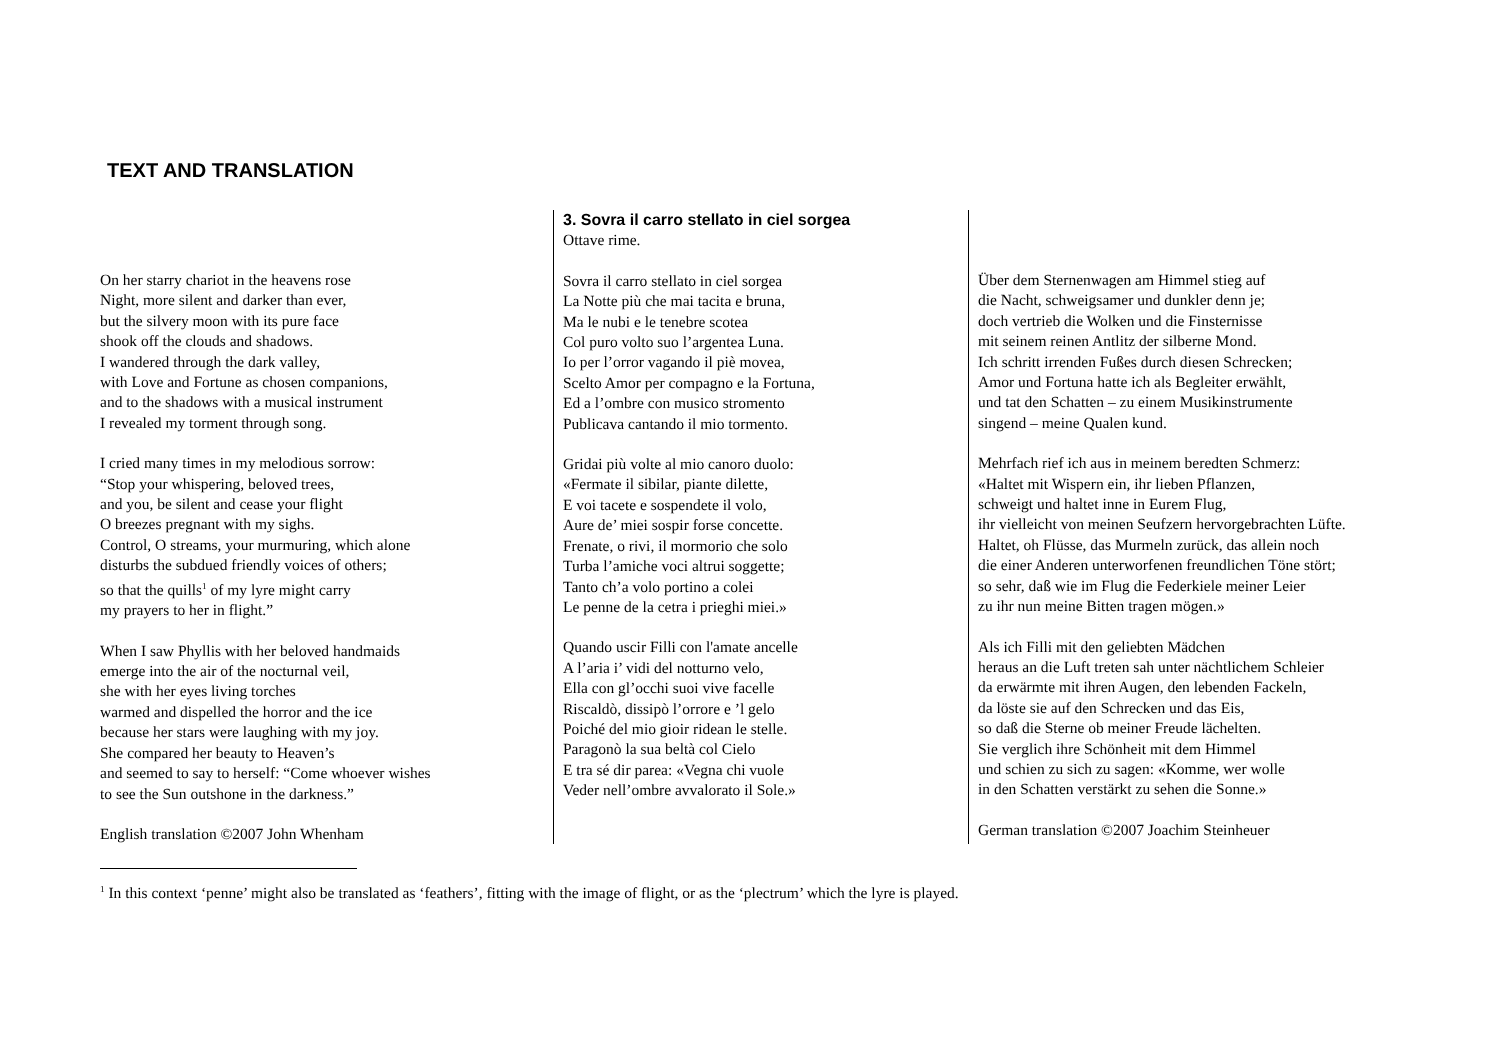TEXT AND TRANSLATION
On her starry chariot in the heavens rose
Night, more silent and darker than ever,
but the silvery moon with its pure face
shook off the clouds and shadows.
I wandered through the dark valley,
with Love and Fortune as chosen companions,
and to the shadows with a musical instrument
I revealed my torment through song.
I cried many times in my melodious sorrow:
“Stop your whispering, beloved trees,
and you, be silent and cease your flight
O breezes pregnant with my sighs.
Control, O streams, your murmuring, which alone
disturbs the subdued friendly voices of others;
so that the quills<sup>1</sup> of my lyre might carry
my prayers to her in flight.”
When I saw Phyllis with her beloved handmaids
emerge into the air of the nocturnal veil,
she with her eyes living torches
warmed and dispelled the horror and the ice
because her stars were laughing with my joy.
She compared her beauty to Heaven’s
and seemed to say to herself: “Come whoever wishes
to see the Sun outshone in the darkness.”
English translation ©2007 John Whenham
3. Sovra il carro stellato in ciel sorgea
Ottave rime.
Sovra il carro stellato in ciel sorgea
La Notte più che mai tacita e bruna,
Ma le nubi e le tenebre scotea
Col puro volto suo l’argentea Luna.
Io per l’orror vagando il piè movea,
Scelto Amor per compagno e la Fortuna,
Ed a l’ombre con musico stromento
Publicava cantando il mio tormento.
Gridai più volte al mio canoro duolo:
«Fermate il sibilar, piante dilette,
E voi tacete e sospendete il volo,
Aure de’ miei sospir forse concette.
Frenate, o rivi, il mormorio che solo
Turba l’amiche voci altrui soggette;
Tanto ch’a volo portino a colei
Le penne de la cetra i prieghi miei.»
Quando uscir Filli con l'amate ancelle
A l’aria i’ vidi del notturno velo,
Ella con gl’occhi suoi vive facelle
Riscaldò, dissipò l’orrore e ’l gelo
Poiché del mio gioir ridean le stelle.
Paragonò la sua beltà col Cielo
E tra sé dir parea: «Vegna chi vuole
Veder nell’ombre avvalorato il Sole.»
Über dem Sternenwagen am Himmel stieg auf
die Nacht, schweigsamer und dunkler denn je;
doch vertrieb die Wolken und die Finsternisse
mit seinem reinen Antlitz der silberne Mond.
Ich schritt irrenden Fußes durch diesen Schrecken;
Amor und Fortuna hatte ich als Begleiter erwählt,
und tat den Schatten – zu einem Musikinstrumente
singend – meine Qualen kund.
Mehrfach rief ich aus in meinem beredten Schmerz:
«Haltet mit Wispern ein, ihr lieben Pflanzen,
schweigt und haltet inne in Eurem Flug,
ihr vielleicht von meinen Seufzern hervorgebrachten Lüfte.
Haltet, oh Flüsse, das Murmeln zurück, das allein noch
die einer Anderen unterworfenen freundlichen Töne stört;
so sehr, daß wie im Flug die Federkiele meiner Leier
zu ihr nun meine Bitten tragen mögen.»
Als ich Filli mit den geliebten Mädchen
heraus an die Luft treten sah unter nächtlichem Schleier
da erwärmte mit ihren Augen, den lebenden Fackeln,
da löste sie auf den Schrecken und das Eis,
so daß die Sterne ob meiner Freude lächelten.
Sie verglich ihre Schönheit mit dem Himmel
und schien zu sich zu sagen: «Komme, wer wolle
in den Schatten verstärkt zu sehen die Sonne.»
German translation ©2007 Joachim Steinheuer
<sup>1</sup> In this context ‘penne’ might also be translated as ‘feathers’, fitting with the image of flight, or as the ‘plectrum’ which the lyre is played.